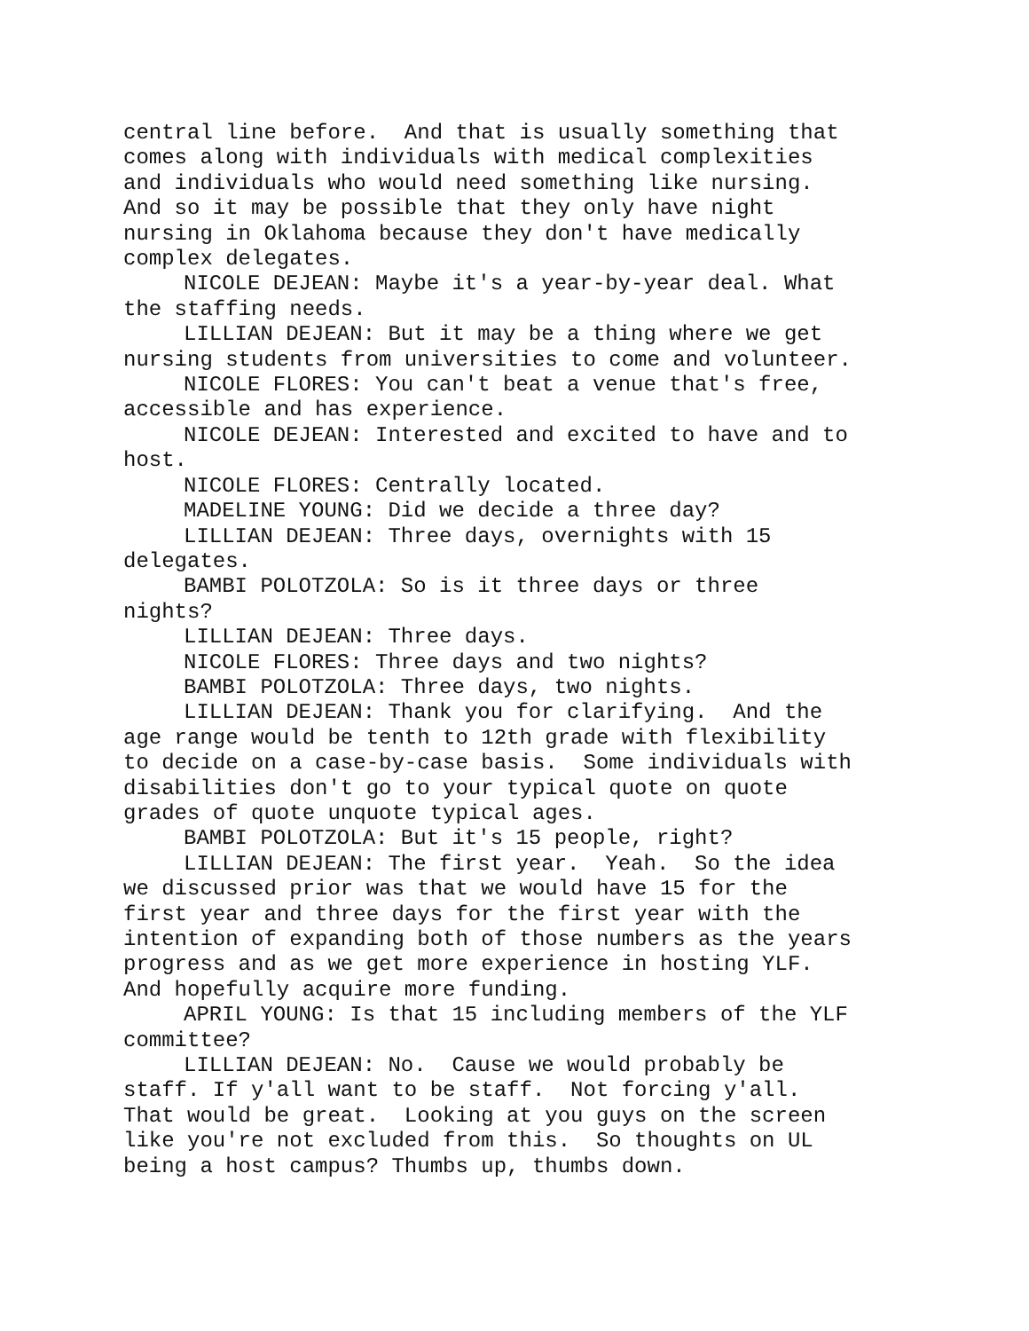central line before. And that is usually something that comes along with individuals with medical complexities and individuals who would need something like nursing. And so it may be possible that they only have night nursing in Oklahoma because they don't have medically complex delegates.
NICOLE DEJEAN: Maybe it's a year-by-year deal. What the staffing needs.
LILLIAN DEJEAN: But it may be a thing where we get nursing students from universities to come and volunteer.
NICOLE FLORES: You can't beat a venue that's free, accessible and has experience.
NICOLE DEJEAN: Interested and excited to have and to host.
NICOLE FLORES: Centrally located.
MADELINE YOUNG: Did we decide a three day?
LILLIAN DEJEAN: Three days, overnights with 15 delegates.
BAMBI POLOTZOLA: So is it three days or three nights?
LILLIAN DEJEAN: Three days.
NICOLE FLORES: Three days and two nights?
BAMBI POLOTZOLA: Three days, two nights.
LILLIAN DEJEAN: Thank you for clarifying. And the age range would be tenth to 12th grade with flexibility to decide on a case-by-case basis. Some individuals with disabilities don't go to your typical quote on quote grades of quote unquote typical ages.
BAMBI POLOTZOLA: But it's 15 people, right?
LILLIAN DEJEAN: The first year. Yeah. So the idea we discussed prior was that we would have 15 for the first year and three days for the first year with the intention of expanding both of those numbers as the years progress and as we get more experience in hosting YLF. And hopefully acquire more funding.
APRIL YOUNG: Is that 15 including members of the YLF committee?
LILLIAN DEJEAN: No. Cause we would probably be staff. If y'all want to be staff. Not forcing y'all. That would be great. Looking at you guys on the screen like you're not excluded from this. So thoughts on UL being a host campus? Thumbs up, thumbs down.